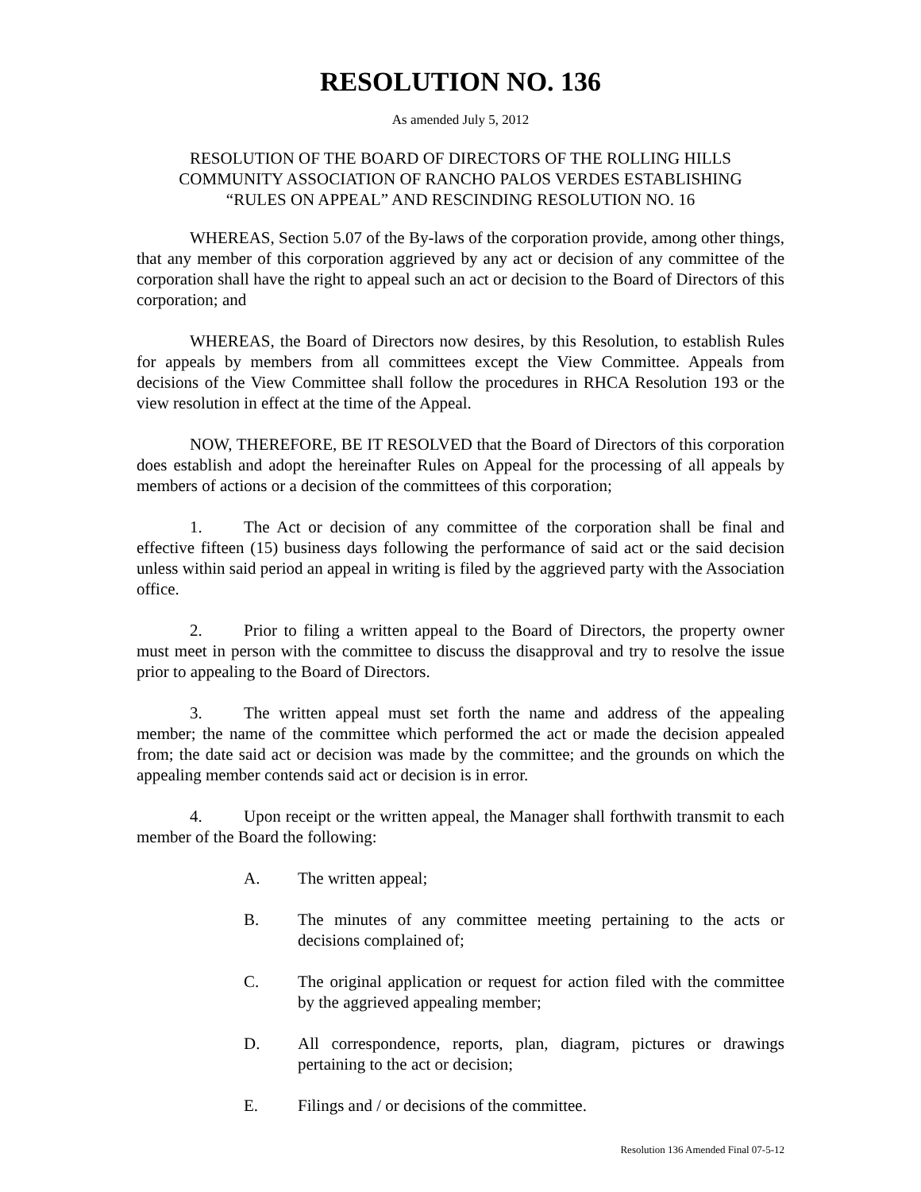RESOLUTION NO. 136
As amended July 5, 2012
RESOLUTION OF THE BOARD OF DIRECTORS OF THE ROLLING HILLS
COMMUNITY ASSOCIATION OF RANCHO PALOS VERDES ESTABLISHING
“RULES ON APPEAL” AND RESCINDING RESOLUTION NO. 16
WHEREAS, Section 5.07 of the By-laws of the corporation provide, among other things, that any member of this corporation aggrieved by any act or decision of any committee of the corporation shall have the right to appeal such an act or decision to the Board of Directors of this corporation; and
WHEREAS, the Board of Directors now desires, by this Resolution, to establish Rules for appeals by members from all committees except the View Committee. Appeals from decisions of the View Committee shall follow the procedures in RHCA Resolution 193 or the view resolution in effect at the time of the Appeal.
NOW, THEREFORE, BE IT RESOLVED that the Board of Directors of this corporation does establish and adopt the hereinafter Rules on Appeal for the processing of all appeals by members of actions or a decision of the committees of this corporation;
1. The Act or decision of any committee of the corporation shall be final and effective fifteen (15) business days following the performance of said act or the said decision unless within said period an appeal in writing is filed by the aggrieved party with the Association office.
2. Prior to filing a written appeal to the Board of Directors, the property owner must meet in person with the committee to discuss the disapproval and try to resolve the issue prior to appealing to the Board of Directors.
3. The written appeal must set forth the name and address of the appealing member; the name of the committee which performed the act or made the decision appealed from; the date said act or decision was made by the committee; and the grounds on which the appealing member contends said act or decision is in error.
4. Upon receipt or the written appeal, the Manager shall forthwith transmit to each member of the Board the following:
A. The written appeal;
B. The minutes of any committee meeting pertaining to the acts or decisions complained of;
C. The original application or request for action filed with the committee by the aggrieved appealing member;
D. All correspondence, reports, plan, diagram, pictures or drawings pertaining to the act or decision;
E. Filings and / or decisions of the committee.
Resolution 136 Amended Final 07-5-12